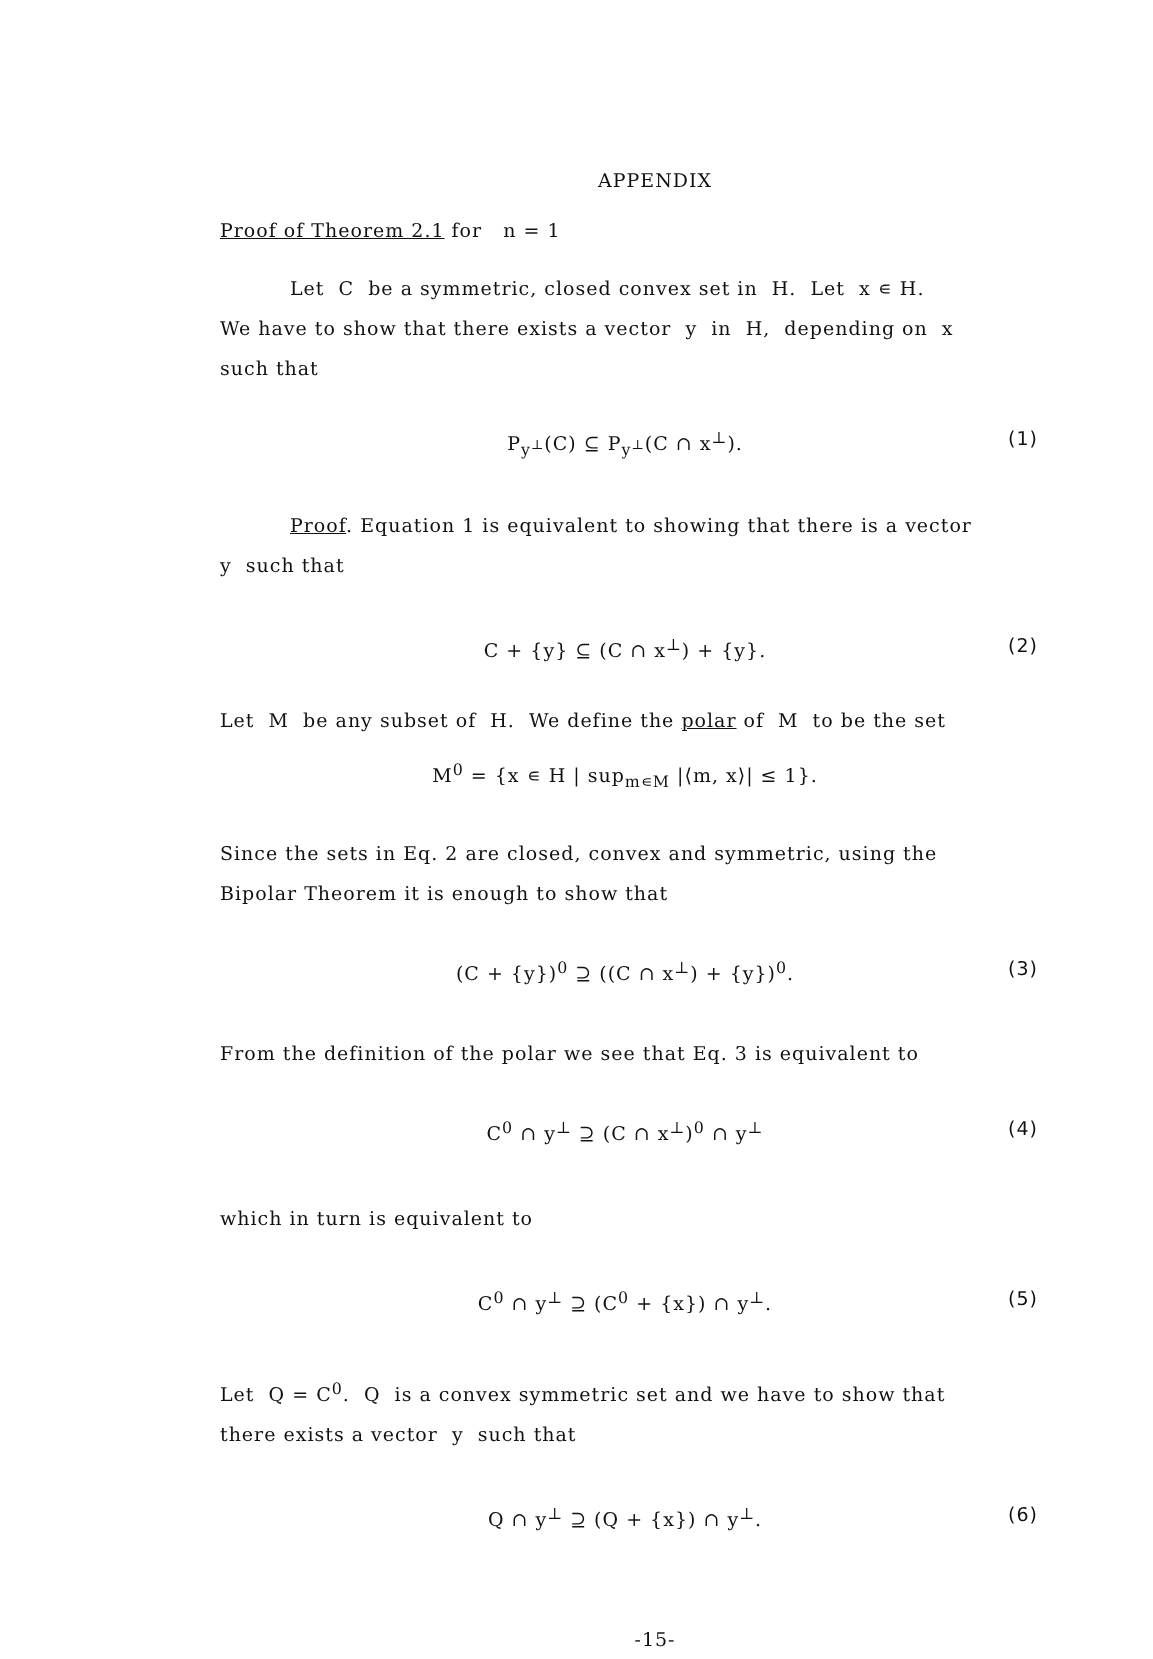APPENDIX
Proof of Theorem 2.1 for n = 1
Let C be a symmetric, closed convex set in H. Let x ∊ H.
We have to show that there exists a vector y in H, depending on x
such that
P<sub>y<sup>⊥</sup></sub>(C) ⊆ P<sub>y<sup>⊥</sup></sub>(C ∩ x<sup>⊥</sup>). (1)
Proof. Equation 1 is equivalent to showing that there is a vector
y such that
C + {y} ⊆ (C ∩ x<sup>⊥</sup>) + {y}. (2)
Let M be any subset of H. We define the polar of M to be the set
M<sup>0</sup> = {x ∊ H | sup<sub>m∊M</sub> |⟨m, x⟩| ≤ 1}.
Since the sets in Eq. 2 are closed, convex and symmetric, using the
Bipolar Theorem it is enough to show that
(C + {y})<sup>0</sup> ⊇ ((C ∩ x<sup>⊥</sup>) + {y})<sup>0</sup>. (3)
From the definition of the polar we see that Eq. 3 is equivalent to
C<sup>0</sup> ∩ y<sup>⊥</sup> ⊇ (C ∩ x<sup>⊥</sup>)<sup>0</sup> ∩ y<sup>⊥</sup> (4)
which in turn is equivalent to
C<sup>0</sup> ∩ y<sup>⊥</sup> ⊇ (C<sup>0</sup> + {x}) ∩ y<sup>⊥</sup>. (5)
Let Q = C<sup>0</sup>. Q is a convex symmetric set and we have to show that
there exists a vector y such that
Q ∩ y<sup>⊥</sup> ⊇ (Q + {x}) ∩ y<sup>⊥</sup>. (6)
-15-